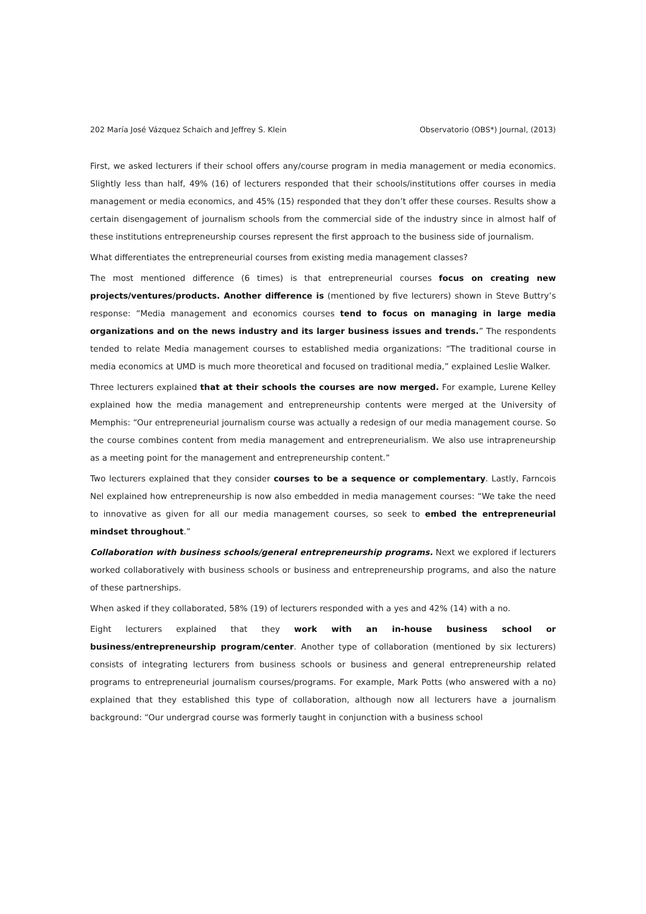202 María José Vázquez Schaich and Jeffrey S. Klein Observatorio (OBS*) Journal, (2013)
First, we asked lecturers if their school offers any/course program in media management or media economics. Slightly less than half, 49% (16) of lecturers responded that their schools/institutions offer courses in media management or media economics, and 45% (15) responded that they don’t offer these courses. Results show a certain disengagement of journalism schools from the commercial side of the industry since in almost half of these institutions entrepreneurship courses represent the first approach to the business side of journalism.
What differentiates the entrepreneurial courses from existing media management classes?
The most mentioned difference (6 times) is that entrepreneurial courses focus on creating new projects/ventures/products. Another difference is (mentioned by five lecturers) shown in Steve Buttry’s response: “Media management and economics courses tend to focus on managing in large media organizations and on the news industry and its larger business issues and trends.” The respondents tended to relate Media management courses to established media organizations: “The traditional course in media economics at UMD is much more theoretical and focused on traditional media,” explained Leslie Walker.
Three lecturers explained that at their schools the courses are now merged. For example, Lurene Kelley explained how the media management and entrepreneurship contents were merged at the University of Memphis: “Our entrepreneurial journalism course was actually a redesign of our media management course. So the course combines content from media management and entrepreneurialism. We also use intrapreneurship as a meeting point for the management and entrepreneurship content.”
Two lecturers explained that they consider courses to be a sequence or complementary. Lastly, Farncois Nel explained how entrepreneurship is now also embedded in media management courses: “We take the need to innovative as given for all our media management courses, so seek to embed the entrepreneurial mindset throughout.”
Collaboration with business schools/general entrepreneurship programs. Next we explored if lecturers worked collaboratively with business schools or business and entrepreneurship programs, and also the nature of these partnerships.
When asked if they collaborated, 58% (19) of lecturers responded with a yes and 42% (14) with a no.
Eight lecturers explained that they work with an in-house business school or business/entrepreneurship program/center. Another type of collaboration (mentioned by six lecturers) consists of integrating lecturers from business schools or business and general entrepreneurship related programs to entrepreneurial journalism courses/programs. For example, Mark Potts (who answered with a no) explained that they established this type of collaboration, although now all lecturers have a journalism background: “Our undergrad course was formerly taught in conjunction with a business school